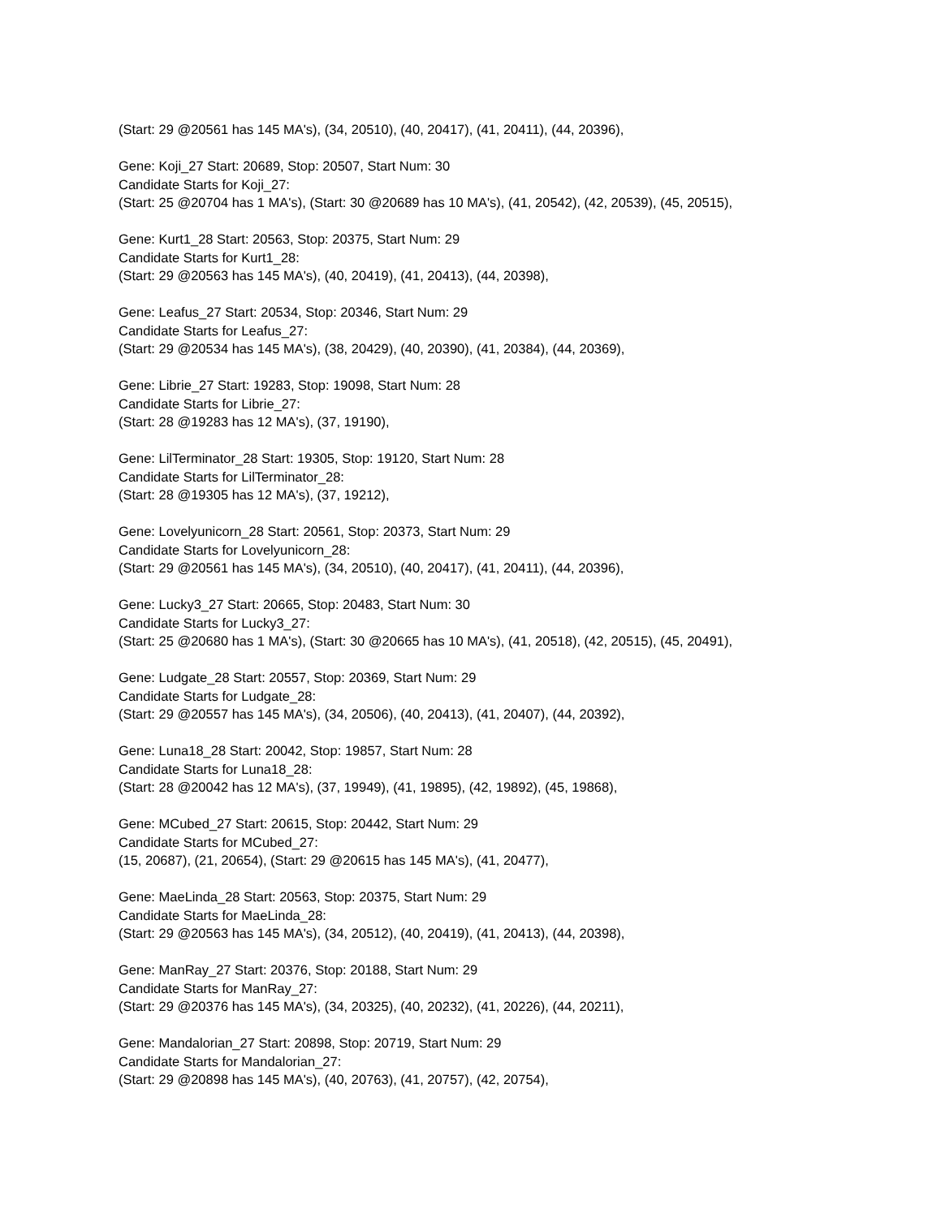(Start: 29 @20561 has 145 MA's), (34, 20510), (40, 20417), (41, 20411), (44, 20396),
Gene: Koji_27 Start: 20689, Stop: 20507, Start Num: 30
Candidate Starts for Koji_27:
(Start: 25 @20704 has 1 MA's), (Start: 30 @20689 has 10 MA's), (41, 20542), (42, 20539), (45, 20515),
Gene: Kurt1_28 Start: 20563, Stop: 20375, Start Num: 29
Candidate Starts for Kurt1_28:
(Start: 29 @20563 has 145 MA's), (40, 20419), (41, 20413), (44, 20398),
Gene: Leafus_27 Start: 20534, Stop: 20346, Start Num: 29
Candidate Starts for Leafus_27:
(Start: 29 @20534 has 145 MA's), (38, 20429), (40, 20390), (41, 20384), (44, 20369),
Gene: Librie_27 Start: 19283, Stop: 19098, Start Num: 28
Candidate Starts for Librie_27:
(Start: 28 @19283 has 12 MA's), (37, 19190),
Gene: LilTerminator_28 Start: 19305, Stop: 19120, Start Num: 28
Candidate Starts for LilTerminator_28:
(Start: 28 @19305 has 12 MA's), (37, 19212),
Gene: Lovelyunicorn_28 Start: 20561, Stop: 20373, Start Num: 29
Candidate Starts for Lovelyunicorn_28:
(Start: 29 @20561 has 145 MA's), (34, 20510), (40, 20417), (41, 20411), (44, 20396),
Gene: Lucky3_27 Start: 20665, Stop: 20483, Start Num: 30
Candidate Starts for Lucky3_27:
(Start: 25 @20680 has 1 MA's), (Start: 30 @20665 has 10 MA's), (41, 20518), (42, 20515), (45, 20491),
Gene: Ludgate_28 Start: 20557, Stop: 20369, Start Num: 29
Candidate Starts for Ludgate_28:
(Start: 29 @20557 has 145 MA's), (34, 20506), (40, 20413), (41, 20407), (44, 20392),
Gene: Luna18_28 Start: 20042, Stop: 19857, Start Num: 28
Candidate Starts for Luna18_28:
(Start: 28 @20042 has 12 MA's), (37, 19949), (41, 19895), (42, 19892), (45, 19868),
Gene: MCubed_27 Start: 20615, Stop: 20442, Start Num: 29
Candidate Starts for MCubed_27:
(15, 20687), (21, 20654), (Start: 29 @20615 has 145 MA's), (41, 20477),
Gene: MaeLinda_28 Start: 20563, Stop: 20375, Start Num: 29
Candidate Starts for MaeLinda_28:
(Start: 29 @20563 has 145 MA's), (34, 20512), (40, 20419), (41, 20413), (44, 20398),
Gene: ManRay_27 Start: 20376, Stop: 20188, Start Num: 29
Candidate Starts for ManRay_27:
(Start: 29 @20376 has 145 MA's), (34, 20325), (40, 20232), (41, 20226), (44, 20211),
Gene: Mandalorian_27 Start: 20898, Stop: 20719, Start Num: 29
Candidate Starts for Mandalorian_27:
(Start: 29 @20898 has 145 MA's), (40, 20763), (41, 20757), (42, 20754),